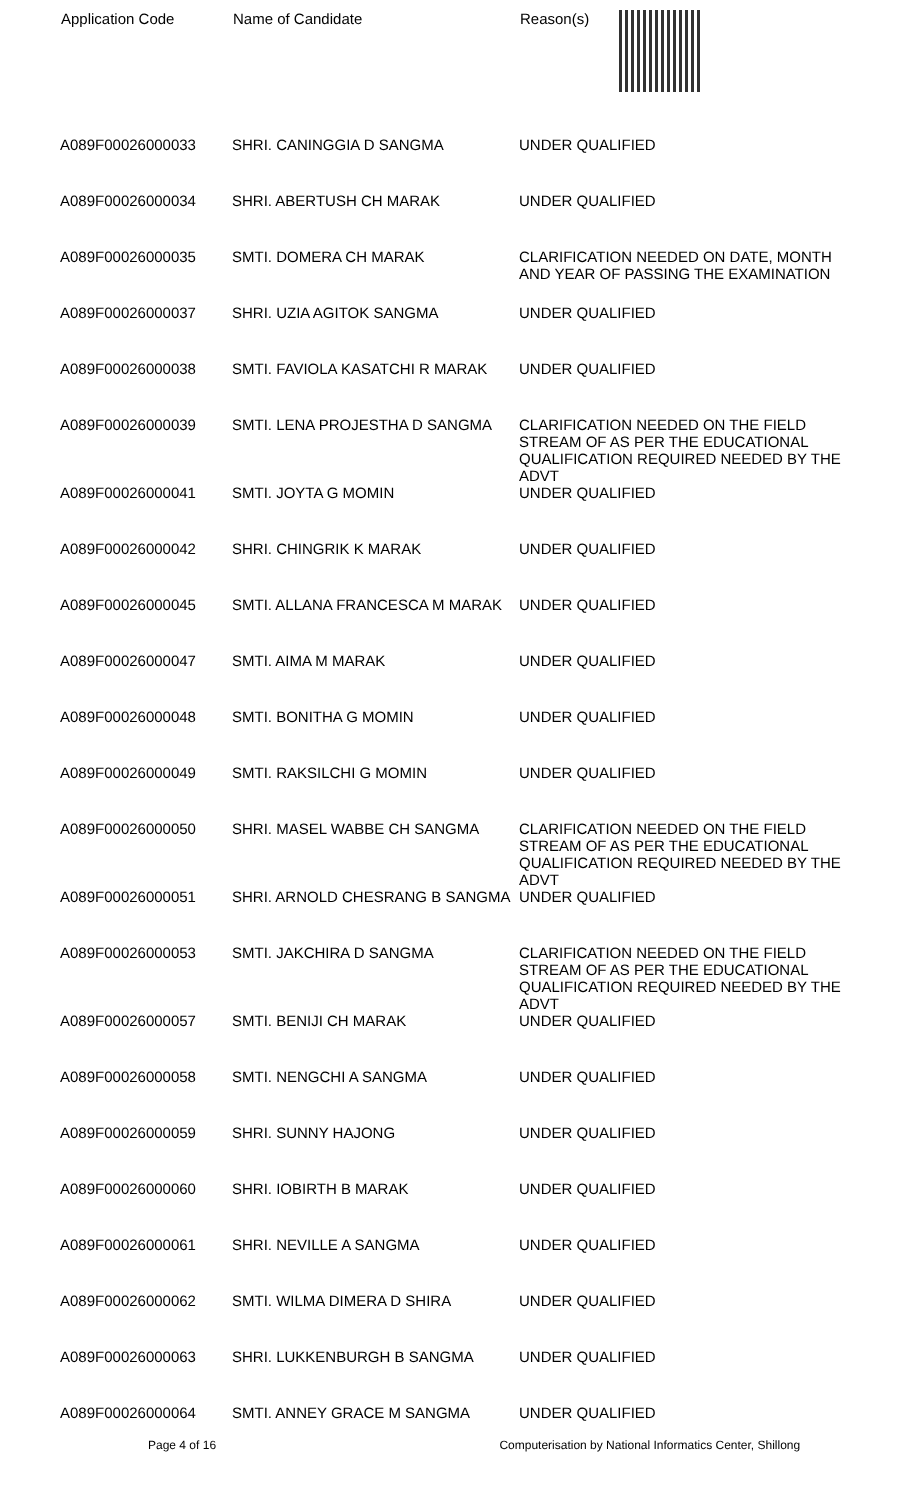| Application Code | Name of Candidate | Reason(s) |
| --- | --- | --- |
| A089F00026000033 | SHRI. CANINGGIA D SANGMA | UNDER QUALIFIED |
| A089F00026000034 | SHRI. ABERTUSH CH MARAK | UNDER QUALIFIED |
| A089F00026000035 | SMTI. DOMERA CH MARAK | CLARIFICATION NEEDED ON DATE, MONTH AND YEAR OF PASSING THE EXAMINATION |
| A089F00026000037 | SHRI. UZIA AGITOK SANGMA | UNDER QUALIFIED |
| A089F00026000038 | SMTI. FAVIOLA KASATCHI R MARAK | UNDER QUALIFIED |
| A089F00026000039 | SMTI. LENA PROJESTHA D SANGMA | CLARIFICATION NEEDED ON THE FIELD STREAM OF AS PER THE EDUCATIONAL QUALIFICATION REQUIRED NEEDED BY THE ADVT |
| A089F00026000041 | SMTI. JOYTA G MOMIN | UNDER QUALIFIED |
| A089F00026000042 | SHRI. CHINGRIK K MARAK | UNDER QUALIFIED |
| A089F00026000045 | SMTI. ALLANA FRANCESCA M MARAK | UNDER QUALIFIED |
| A089F00026000047 | SMTI. AIMA M MARAK | UNDER QUALIFIED |
| A089F00026000048 | SMTI. BONITHA G MOMIN | UNDER QUALIFIED |
| A089F00026000049 | SMTI. RAKSILCHI G MOMIN | UNDER QUALIFIED |
| A089F00026000050 | SHRI. MASEL WABBE CH SANGMA | CLARIFICATION NEEDED ON THE FIELD STREAM OF AS PER THE EDUCATIONAL QUALIFICATION REQUIRED NEEDED BY THE ADVT |
| A089F00026000051 | SHRI. ARNOLD CHESRANG B SANGMA | UNDER QUALIFIED |
| A089F00026000053 | SMTI. JAKCHIRA D SANGMA | CLARIFICATION NEEDED ON THE FIELD STREAM OF AS PER THE EDUCATIONAL QUALIFICATION REQUIRED NEEDED BY THE ADVT |
| A089F00026000057 | SMTI. BENIJI CH MARAK | UNDER QUALIFIED |
| A089F00026000058 | SMTI. NENGCHI A SANGMA | UNDER QUALIFIED |
| A089F00026000059 | SHRI. SUNNY HAJONG | UNDER QUALIFIED |
| A089F00026000060 | SHRI. IOBIRTH B MARAK | UNDER QUALIFIED |
| A089F00026000061 | SHRI. NEVILLE A SANGMA | UNDER QUALIFIED |
| A089F00026000062 | SMTI. WILMA DIMERA D SHIRA | UNDER QUALIFIED |
| A089F00026000063 | SHRI. LUKKENBURGH B SANGMA | UNDER QUALIFIED |
| A089F00026000064 | SMTI. ANNEY GRACE M SANGMA | UNDER QUALIFIED |
Page 4 of 16 Computerisation by National Informatics Center, Shillong